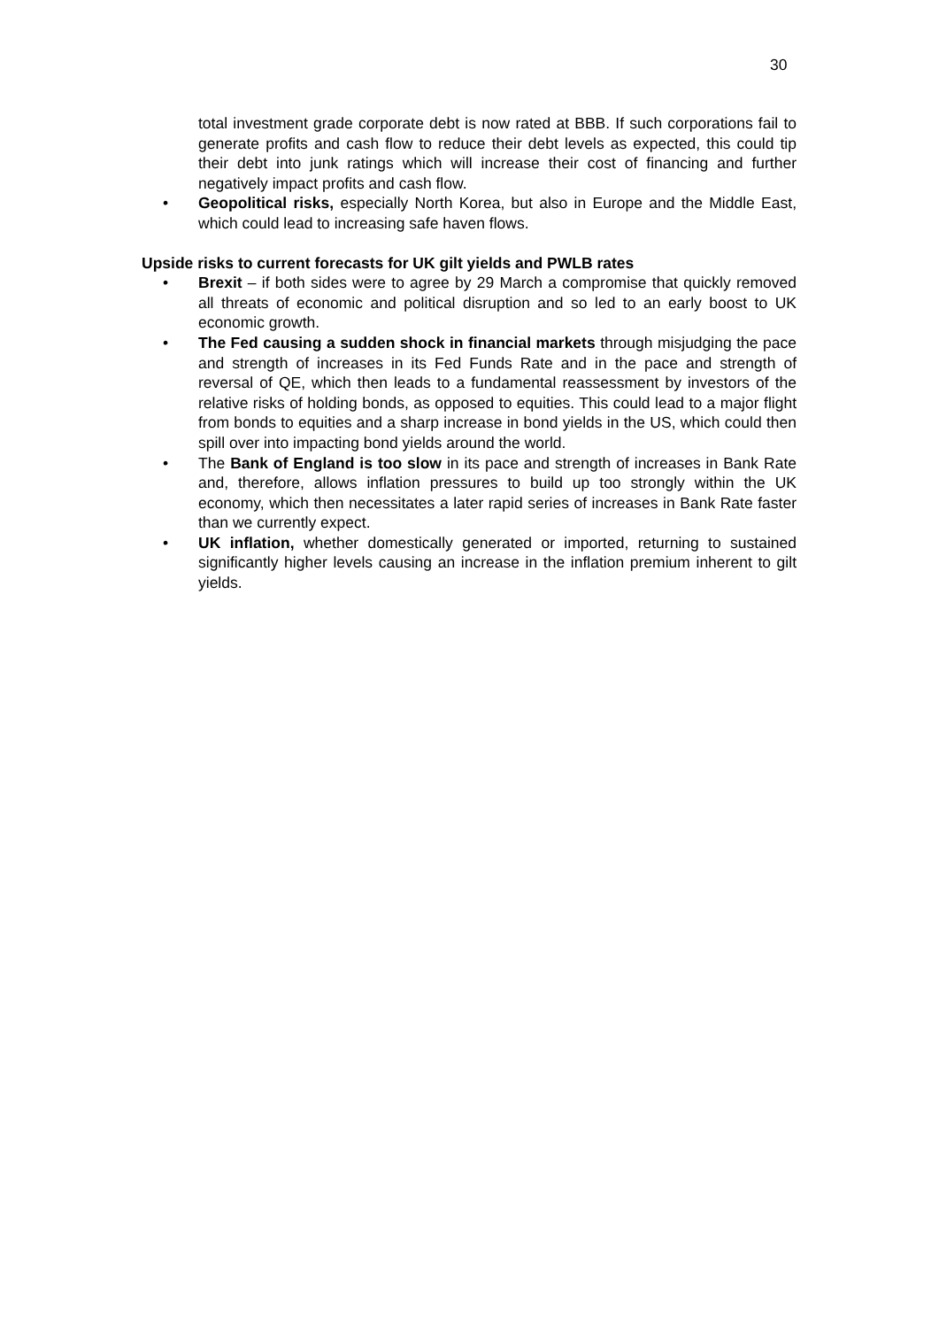30
total investment grade corporate debt is now rated at BBB. If such corporations fail to generate profits and cash flow to reduce their debt levels as expected, this could tip their debt into junk ratings which will increase their cost of financing and further negatively impact profits and cash flow.
• Geopolitical risks, especially North Korea, but also in Europe and the Middle East, which could lead to increasing safe haven flows.
Upside risks to current forecasts for UK gilt yields and PWLB rates
• Brexit – if both sides were to agree by 29 March a compromise that quickly removed all threats of economic and political disruption and so led to an early boost to UK economic growth.
• The Fed causing a sudden shock in financial markets through misjudging the pace and strength of increases in its Fed Funds Rate and in the pace and strength of reversal of QE, which then leads to a fundamental reassessment by investors of the relative risks of holding bonds, as opposed to equities. This could lead to a major flight from bonds to equities and a sharp increase in bond yields in the US, which could then spill over into impacting bond yields around the world.
• The Bank of England is too slow in its pace and strength of increases in Bank Rate and, therefore, allows inflation pressures to build up too strongly within the UK economy, which then necessitates a later rapid series of increases in Bank Rate faster than we currently expect.
• UK inflation, whether domestically generated or imported, returning to sustained significantly higher levels causing an increase in the inflation premium inherent to gilt yields.